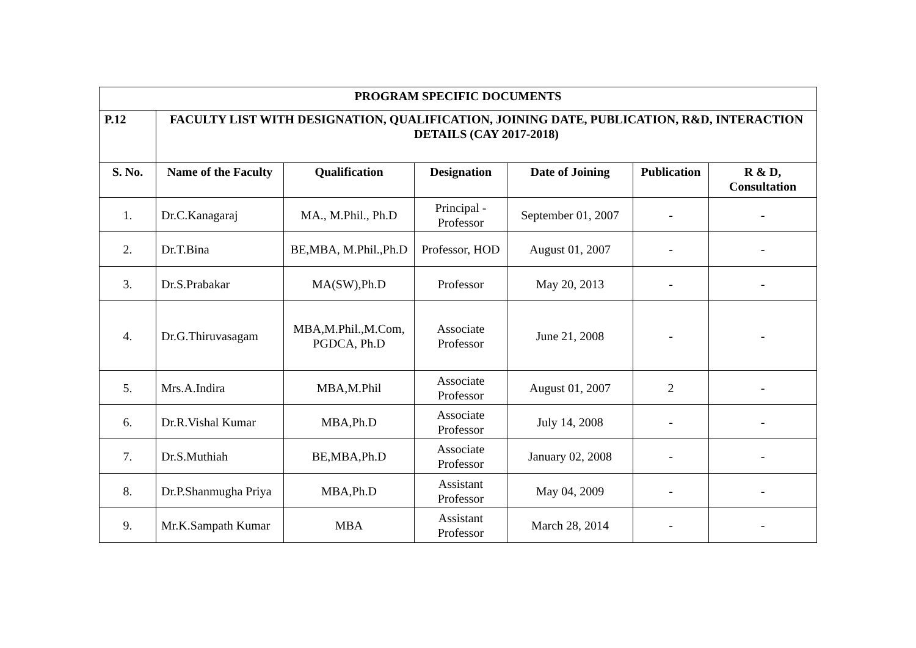| PROGRAM SPECIFIC DOCUMENTS | | | | | | |
| --- | --- | --- | --- | --- | --- | --- |
| P.12 | FACULTY LIST WITH DESIGNATION, QUALIFICATION, JOINING DATE, PUBLICATION, R&D, INTERACTION DETAILS (CAY 2017-2018) | | | | | |
| S. No. | Name of the Faculty | Qualification | Designation | Date of Joining | Publication | R & D, Consultation |
| 1. | Dr.C.Kanagaraj | MA., M.Phil., Ph.D | Principal - Professor | September 01, 2007 | - | - |
| 2. | Dr.T.Bina | BE,MBA, M.Phil.,Ph.D | Professor, HOD | August 01, 2007 | - | - |
| 3. | Dr.S.Prabakar | MA(SW),Ph.D | Professor | May 20, 2013 | - | - |
| 4. | Dr.G.Thiruvasagam | MBA,M.Phil.,M.Com, PGDCA, Ph.D | Associate Professor | June 21, 2008 | - | - |
| 5. | Mrs.A.Indira | MBA,M.Phil | Associate Professor | August 01, 2007 | 2 | - |
| 6. | Dr.R.Vishal Kumar | MBA,Ph.D | Associate Professor | July 14, 2008 | - | - |
| 7. | Dr.S.Muthiah | BE,MBA,Ph.D | Associate Professor | January 02, 2008 | - | - |
| 8. | Dr.P.Shanmugha Priya | MBA,Ph.D | Assistant Professor | May 04, 2009 | - | - |
| 9. | Mr.K.Sampath Kumar | MBA | Assistant Professor | March 28, 2014 | - | - |